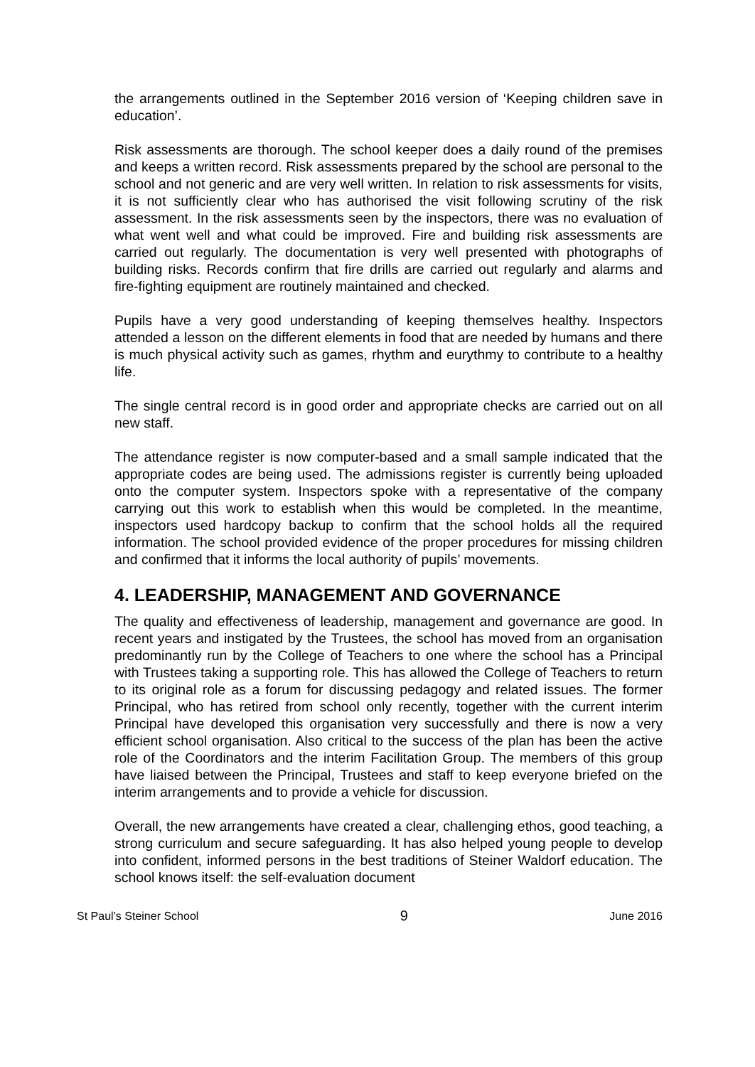the arrangements outlined in the September 2016 version of ‘Keeping children save in education’.
Risk assessments are thorough. The school keeper does a daily round of the premises and keeps a written record. Risk assessments prepared by the school are personal to the school and not generic and are very well written. In relation to risk assessments for visits, it is not sufficiently clear who has authorised the visit following scrutiny of the risk assessment. In the risk assessments seen by the inspectors, there was no evaluation of what went well and what could be improved. Fire and building risk assessments are carried out regularly. The documentation is very well presented with photographs of building risks. Records confirm that fire drills are carried out regularly and alarms and fire-fighting equipment are routinely maintained and checked.
Pupils have a very good understanding of keeping themselves healthy. Inspectors attended a lesson on the different elements in food that are needed by humans and there is much physical activity such as games, rhythm and eurythmy to contribute to a healthy life.
The single central record is in good order and appropriate checks are carried out on all new staff.
The attendance register is now computer-based and a small sample indicated that the appropriate codes are being used. The admissions register is currently being uploaded onto the computer system. Inspectors spoke with a representative of the company carrying out this work to establish when this would be completed. In the meantime, inspectors used hardcopy backup to confirm that the school holds all the required information. The school provided evidence of the proper procedures for missing children and confirmed that it informs the local authority of pupils’ movements.
4. LEADERSHIP, MANAGEMENT AND GOVERNANCE
The quality and effectiveness of leadership, management and governance are good. In recent years and instigated by the Trustees, the school has moved from an organisation predominantly run by the College of Teachers to one where the school has a Principal with Trustees taking a supporting role. This has allowed the College of Teachers to return to its original role as a forum for discussing pedagogy and related issues. The former Principal, who has retired from school only recently, together with the current interim Principal have developed this organisation very successfully and there is now a very efficient school organisation. Also critical to the success of the plan has been the active role of the Coordinators and the interim Facilitation Group. The members of this group have liaised between the Principal, Trustees and staff to keep everyone briefed on the interim arrangements and to provide a vehicle for discussion.
Overall, the new arrangements have created a clear, challenging ethos, good teaching, a strong curriculum and secure safeguarding. It has also helped young people to develop into confident, informed persons in the best traditions of Steiner Waldorf education. The school knows itself: the self-evaluation document
St Paul’s Steiner School 9 June 2016